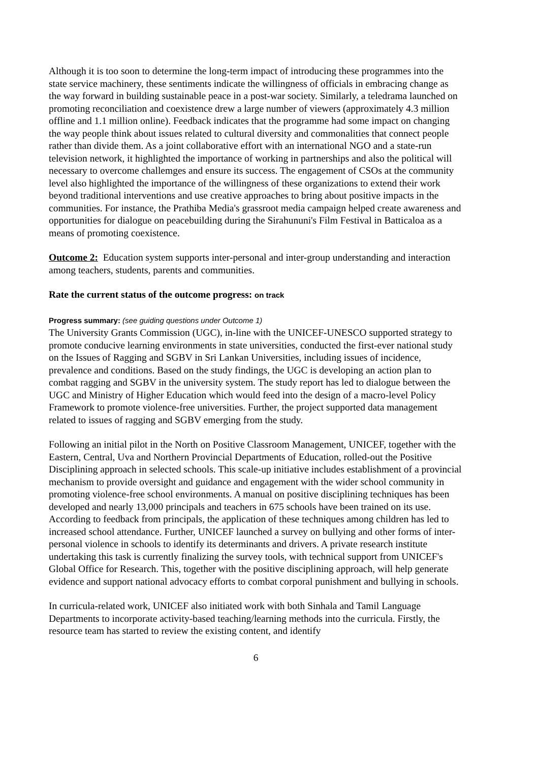Although it is too soon to determine the long-term impact of introducing these programmes into the state service machinery, these sentiments indicate the willingness of officials in embracing change as the way forward in building sustainable peace in a post-war society. Similarly, a teledrama launched on promoting reconciliation and coexistence drew a large number of viewers (approximately 4.3 million offline and 1.1 million online). Feedback indicates that the programme had some impact on changing the way people think about issues related to cultural diversity and commonalities that connect people rather than divide them. As a joint collaborative effort with an international NGO and a state-run television network, it highlighted the importance of working in partnerships and also the political will necessary to overcome challemges and ensure its success. The engagement of CSOs at the community level also highlighted the importance of the willingness of these organizations to extend their work beyond traditional interventions and use creative approaches to bring about positive impacts in the communities. For instance, the Prathiba Media's grassroot media campaign helped create awareness and opportunities for dialogue on peacebuilding during the Sirahununi's Film Festival in Batticaloa as a means of promoting coexistence.
Outcome 2: Education system supports inter-personal and inter-group understanding and interaction among teachers, students, parents and communities.
Rate the current status of the outcome progress: on track
Progress summary: (see guiding questions under Outcome 1)
The University Grants Commission (UGC), in-line with the UNICEF-UNESCO supported strategy to promote conducive learning environments in state universities, conducted the first-ever national study on the Issues of Ragging and SGBV in Sri Lankan Universities, including issues of incidence, prevalence and conditions. Based on the study findings, the UGC is developing an action plan to combat ragging and SGBV in the university system. The study report has led to dialogue between the UGC and Ministry of Higher Education which would feed into the design of a macro-level Policy Framework to promote violence-free universities. Further, the project supported data management related to issues of ragging and SGBV emerging from the study.
Following an initial pilot in the North on Positive Classroom Management, UNICEF, together with the Eastern, Central, Uva and Northern Provincial Departments of Education, rolled-out the Positive Disciplining approach in selected schools. This scale-up initiative includes establishment of a provincial mechanism to provide oversight and guidance and engagement with the wider school community in promoting violence-free school environments. A manual on positive disciplining techniques has been developed and nearly 13,000 principals and teachers in 675 schools have been trained on its use. According to feedback from principals, the application of these techniques among children has led to increased school attendance. Further, UNICEF launched a survey on bullying and other forms of inter-personal violence in schools to identify its determinants and drivers. A private research institute undertaking this task is currently finalizing the survey tools, with technical support from UNICEF's Global Office for Research. This, together with the positive disciplining approach, will help generate evidence and support national advocacy efforts to combat corporal punishment and bullying in schools.
In curricula-related work, UNICEF also initiated work with both Sinhala and Tamil Language Departments to incorporate activity-based teaching/learning methods into the curricula. Firstly, the resource team has started to review the existing content, and identify
6